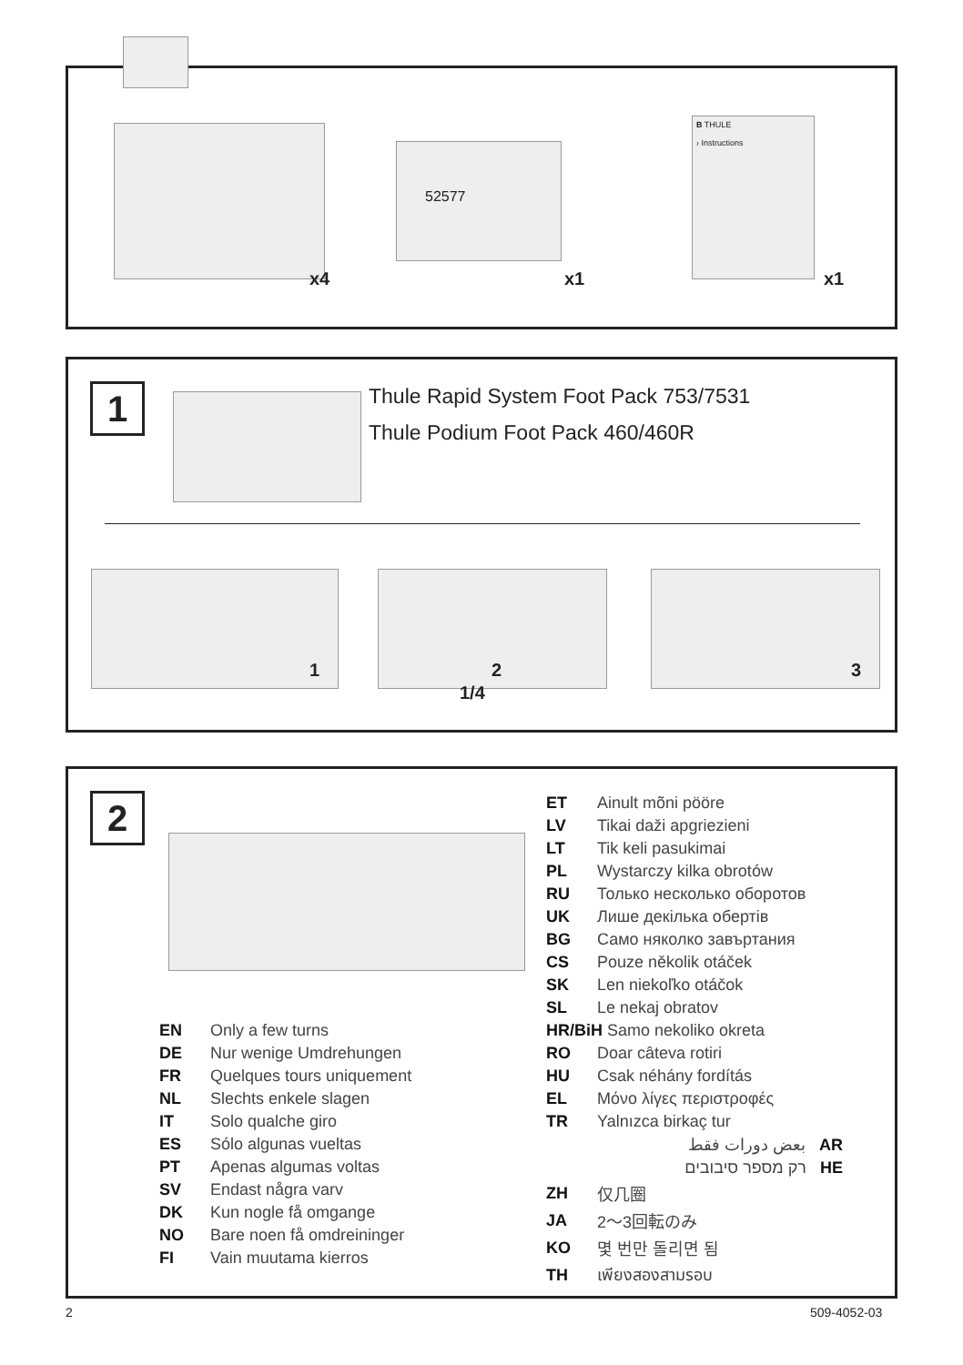x4
52577
x1
B THULE
› Instructions
x1
1
Thule Rapid System Foot Pack 753/7531
Thule Podium Foot Pack 460/460R
1 2
1/4
3
2
| EN | Only a few turns |
| DE | Nur wenige Umdrehungen |
| FR | Quelques tours uniquement |
| NL | Slechts enkele slagen |
| IT | Solo qualche giro |
| ES | Sólo algunas vueltas |
| PT | Apenas algumas voltas |
| SV | Endast några varv |
| DK | Kun nogle få omgange |
| NO | Bare noen få omdreininger |
| FI | Vain muutama kierros |
| ET | Ainult mõni pööre |
| LV | Tikai daži apgriezieni |
| LT | Tik keli pasukimai |
| PL | Wystarczy kilka obrotów |
| RU | Только несколько оборотов |
| UK | Лише декілька обертів |
| BG | Само няколко завъртания |
| CS | Pouze několik otáček |
| SK | Len niekoľko otáčok |
| SL | Le nekaj obratov |
| HR/BiH Samo nekoliko okreta | |
| RO | Doar câteva rotiri |
| HU | Csak néhány fordítás |
| EL | Μόνο λίγες περιστροφές |
| TR | Yalnızca birkaç tur |
| | بعض دورات فقط AR |
| | רק מספר סיבובים HE |
| ZH | 仅几圈 |
| JA | 2～3回転のみ |
| KO | 몇 번만 돌리면 됨 |
| TH | เพียงสองสามรอบ |
2 509-4052-03